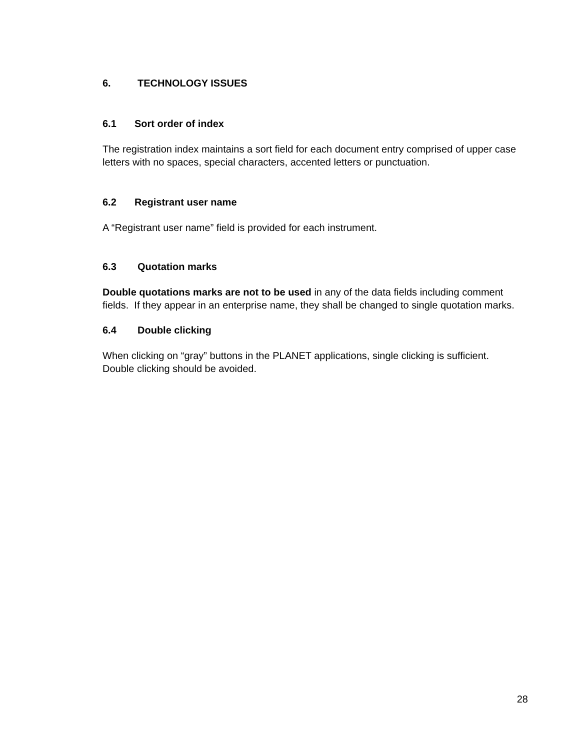6. TECHNOLOGY ISSUES
6.1 Sort order of index
The registration index maintains a sort field for each document entry comprised of upper case letters with no spaces, special characters, accented letters or punctuation.
6.2 Registrant user name
A “Registrant user name” field is provided for each instrument.
6.3 Quotation marks
Double quotations marks are not to be used in any of the data fields including comment fields. If they appear in an enterprise name, they shall be changed to single quotation marks.
6.4 Double clicking
When clicking on “gray” buttons in the PLANET applications, single clicking is sufficient. Double clicking should be avoided.
28